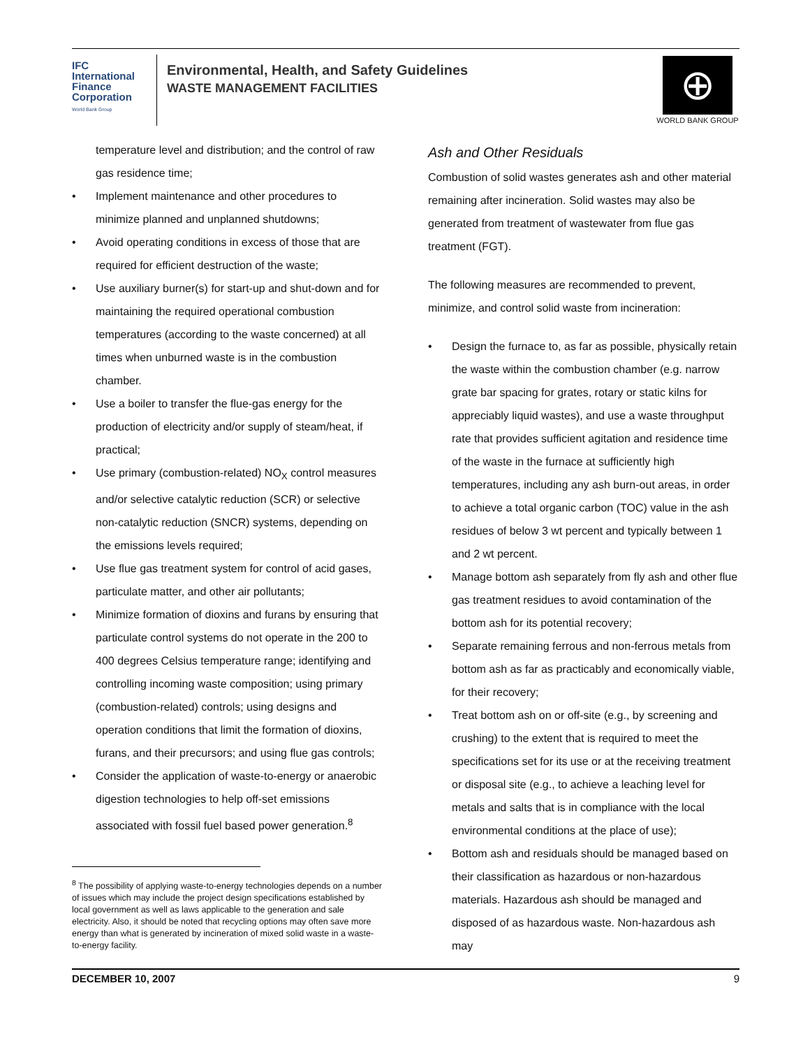IFC
International
Finance
Corporation
World Bank Group
Environmental, Health, and Safety Guidelines
WASTE MANAGEMENT FACILITIES
⊕
WORLD BANK GROUP
temperature level and distribution; and the control of raw gas residence time;
• Implement maintenance and other procedures to minimize planned and unplanned shutdowns;
• Avoid operating conditions in excess of those that are required for efficient destruction of the waste;
• Use auxiliary burner(s) for start-up and shut-down and for maintaining the required operational combustion temperatures (according to the waste concerned) at all times when unburned waste is in the combustion chamber.
• Use a boiler to transfer the flue-gas energy for the production of electricity and/or supply of steam/heat, if practical;
• Use primary (combustion-related) NO<sub>X</sub> control measures and/or selective catalytic reduction (SCR) or selective non-catalytic reduction (SNCR) systems, depending on the emissions levels required;
• Use flue gas treatment system for control of acid gases, particulate matter, and other air pollutants;
• Minimize formation of dioxins and furans by ensuring that particulate control systems do not operate in the 200 to 400 degrees Celsius temperature range; identifying and controlling incoming waste composition; using primary (combustion-related) controls; using designs and operation conditions that limit the formation of dioxins, furans, and their precursors; and using flue gas controls;
• Consider the application of waste-to-energy or anaerobic digestion technologies to help off-set emissions associated with fossil fuel based power generation.<sup>8</sup>
<sup>8</sup> The possibility of applying waste-to-energy technologies depends on a number of issues which may include the project design specifications established by local government as well as laws applicable to the generation and sale electricity. Also, it should be noted that recycling options may often save more energy than what is generated by incineration of mixed solid waste in a waste-to-energy facility.
Ash and Other Residuals
Combustion of solid wastes generates ash and other material remaining after incineration. Solid wastes may also be generated from treatment of wastewater from flue gas treatment (FGT).
The following measures are recommended to prevent, minimize, and control solid waste from incineration:
• Design the furnace to, as far as possible, physically retain the waste within the combustion chamber (e.g. narrow grate bar spacing for grates, rotary or static kilns for appreciably liquid wastes), and use a waste throughput rate that provides sufficient agitation and residence time of the waste in the furnace at sufficiently high temperatures, including any ash burn-out areas, in order to achieve a total organic carbon (TOC) value in the ash residues of below 3 wt percent and typically between 1 and 2 wt percent.
• Manage bottom ash separately from fly ash and other flue gas treatment residues to avoid contamination of the bottom ash for its potential recovery;
• Separate remaining ferrous and non-ferrous metals from bottom ash as far as practicably and economically viable, for their recovery;
• Treat bottom ash on or off-site (e.g., by screening and crushing) to the extent that is required to meet the specifications set for its use or at the receiving treatment or disposal site (e.g., to achieve a leaching level for metals and salts that is in compliance with the local environmental conditions at the place of use);
• Bottom ash and residuals should be managed based on their classification as hazardous or non-hazardous materials. Hazardous ash should be managed and disposed of as hazardous waste. Non-hazardous ash may
DECEMBER 10, 2007 9